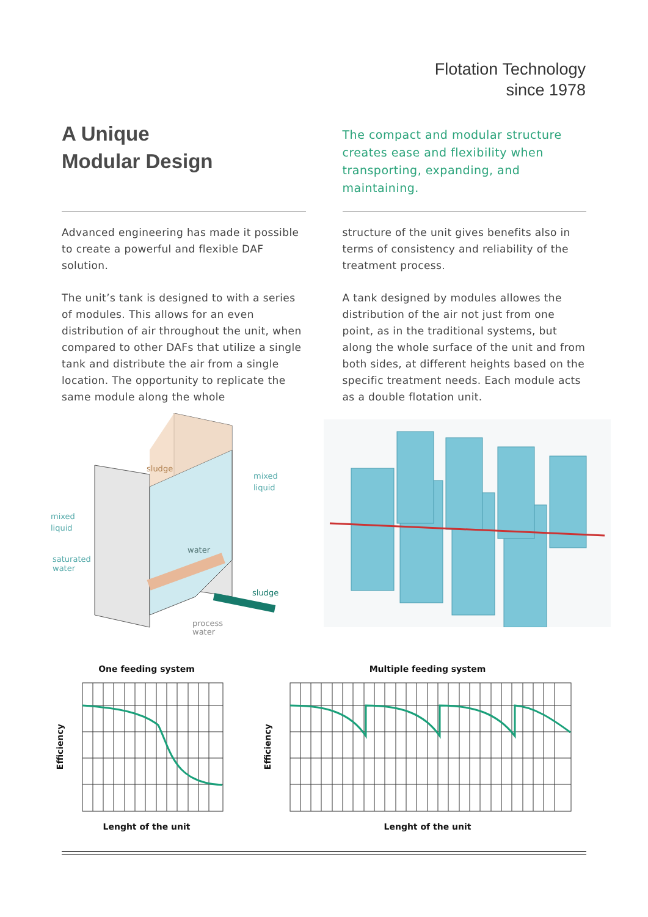Flotation Technology
since 1978
A Unique
Modular Design
Advanced engineering has made it possible to create a powerful and flexible DAF solution.
The unit’s tank is designed to with a series of modules. This allows for an even distribution of air throughout the unit, when compared to other DAFs that utilize a single tank and distribute the air from a single location. The opportunity to replicate the same module along the whole
The compact and modular structure creates ease and flexibility when transporting, expanding, and maintaining.
structure of the unit gives benefits also in terms of consistency and reliability of the treatment process.
A tank designed by modules allowes the distribution of the air not just from one point, as in the traditional systems, but along the whole surface of the unit and from both sides, at different heights based on the specific treatment needs. Each module acts as a double flotation unit.
sludge
mixed
liquid
mixed
liquid
saturated
water
water
sludge
process
water
One feeding system
Efficiency
Lenght of the unit
Multiple feeding system
Efficiency
Lenght of the unit